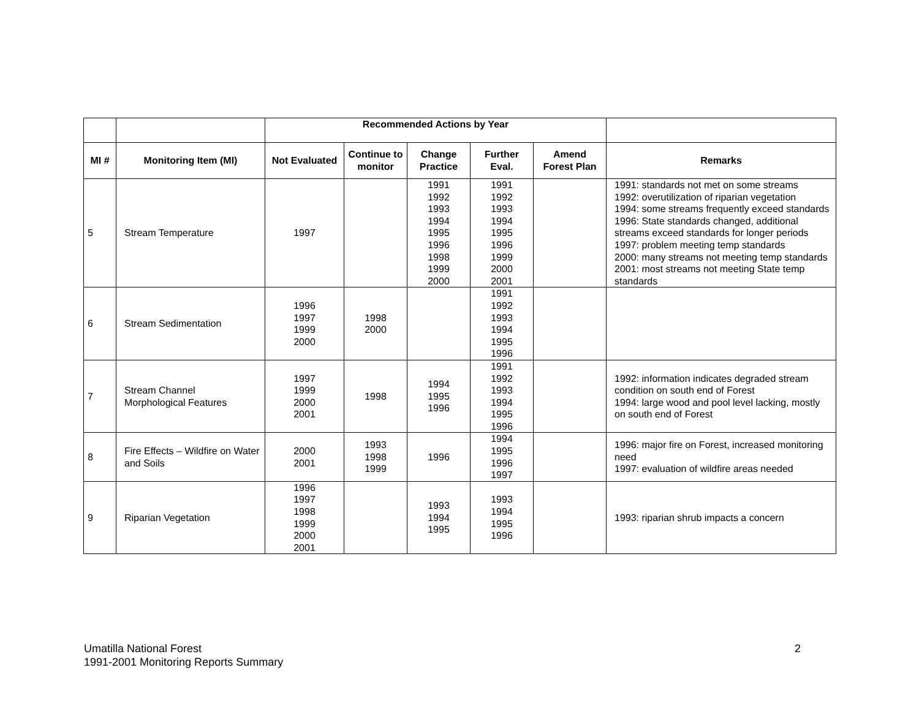| | | Recommended Actions by Year | | | | | |
| MI # | Monitoring Item (MI) | Not Evaluated | Continue to monitor | Change Practice | Further Eval. | Amend Forest Plan | Remarks |
| 5 | Stream Temperature | 1997 | | 1991 1992 1993 1994 1995 1996 1998 1999 2000 | 1991 1992 1993 1994 1995 1996 1999 2000 2001 | | 1991: standards not met on some streams 1992: overutilization of riparian vegetation 1994: some streams frequently exceed standards 1996: State standards changed, additional streams exceed standards for longer periods 1997: problem meeting temp standards 2000: many streams not meeting temp standards 2001: most streams not meeting State temp standards |
| 6 | Stream Sedimentation | 1996 1997 1999 2000 | 1998 2000 | | 1991 1992 1993 1994 1995 1996 | | |
| 7 | Stream Channel Morphological Features | 1997 1999 2000 2001 | 1998 | 1994 1995 1996 | 1991 1992 1993 1994 1995 1996 | | 1992: information indicates degraded stream condition on south end of Forest 1994: large wood and pool level lacking, mostly on south end of Forest |
| 8 | Fire Effects – Wildfire on Water and Soils | 2000 2001 | 1993 1998 1999 | 1996 | 1994 1995 1996 1997 | | 1996: major fire on Forest, increased monitoring need 1997: evaluation of wildfire areas needed |
| 9 | Riparian Vegetation | 1996 1997 1998 1999 2000 2001 | | 1993 1994 1995 | 1993 1994 1995 1996 | | 1993: riparian shrub impacts a concern |
Umatilla National Forest
1991-2001 Monitoring Reports Summary
2